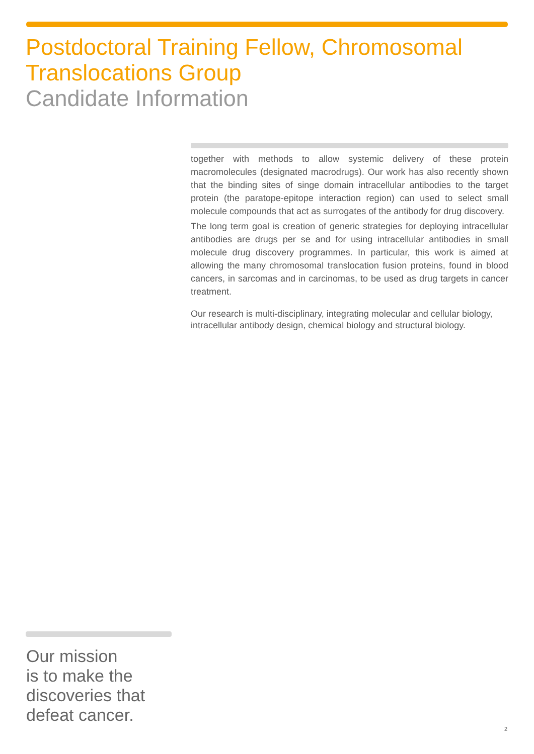Postdoctoral Training Fellow, Chromosomal
Translocations Group
Candidate Information
together with methods to allow systemic delivery of these protein macromolecules (designated macrodrugs). Our work has also recently shown that the binding sites of singe domain intracellular antibodies to the target protein (the paratope-epitope interaction region) can used to select small molecule compounds that act as surrogates of the antibody for drug discovery.
The long term goal is creation of generic strategies for deploying intracellular antibodies are drugs per se and for using intracellular antibodies in small molecule drug discovery programmes. In particular, this work is aimed at allowing the many chromosomal translocation fusion proteins, found in blood cancers, in sarcomas and in carcinomas, to be used as drug targets in cancer treatment.
Our research is multi-disciplinary, integrating molecular and cellular biology, intracellular antibody design, chemical biology and structural biology.
Our mission
is to make the
discoveries that
defeat cancer.
2